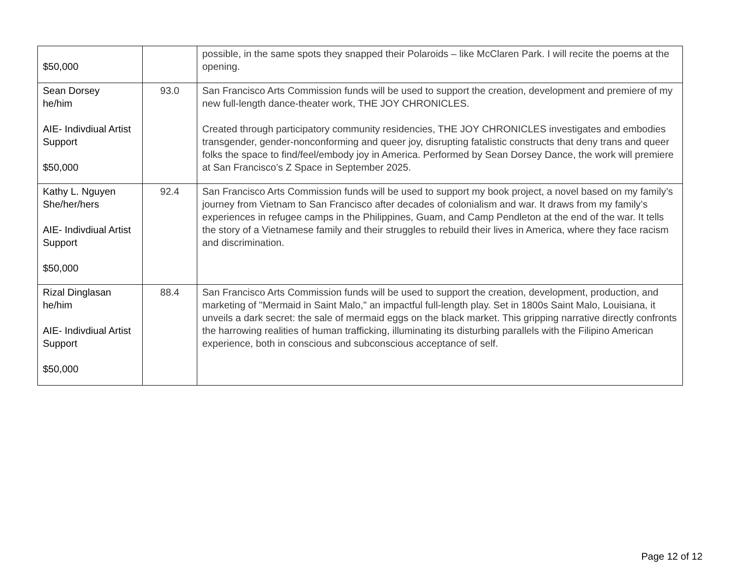| $50,000 | | possible, in the same spots they snapped their Polaroids – like McClaren Park. I will recite the poems at the opening. |
| Sean Dorsey he/him AIE- Indivdiual Artist Support $50,000 | 93.0 | San Francisco Arts Commission funds will be used to support the creation, development and premiere of my new full-length dance-theater work, THE JOY CHRONICLES. Created through participatory community residencies, THE JOY CHRONICLES investigates and embodies transgender, gender-nonconforming and queer joy, disrupting fatalistic constructs that deny trans and queer folks the space to find/feel/embody joy in America. Performed by Sean Dorsey Dance, the work will premiere at San Francisco’s Z Space in September 2025. |
| Kathy L. Nguyen She/her/hers AIE- Indivdiual Artist Support $50,000 | 92.4 | San Francisco Arts Commission funds will be used to support my book project, a novel based on my family’s journey from Vietnam to San Francisco after decades of colonialism and war. It draws from my family’s experiences in refugee camps in the Philippines, Guam, and Camp Pendleton at the end of the war. It tells the story of a Vietnamese family and their struggles to rebuild their lives in America, where they face racism and discrimination. |
| Rizal Dinglasan he/him AIE- Indivdiual Artist Support $50,000 | 88.4 | San Francisco Arts Commission funds will be used to support the creation, development, production, and marketing of "Mermaid in Saint Malo," an impactful full-length play. Set in 1800s Saint Malo, Louisiana, it unveils a dark secret: the sale of mermaid eggs on the black market. This gripping narrative directly confronts the harrowing realities of human trafficking, illuminating its disturbing parallels with the Filipino American experience, both in conscious and subconscious acceptance of self. |
Page 12 of 12